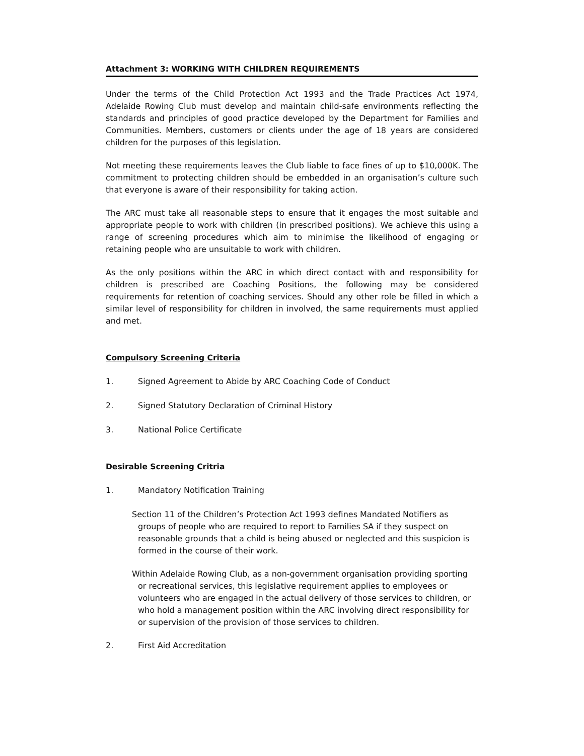Attachment 3: WORKING WITH CHILDREN REQUIREMENTS
Under the terms of the Child Protection Act 1993 and the Trade Practices Act 1974, Adelaide Rowing Club must develop and maintain child-safe environments reflecting the standards and principles of good practice developed by the Department for Families and Communities. Members, customers or clients under the age of 18 years are considered children for the purposes of this legislation.
Not meeting these requirements leaves the Club liable to face fines of up to $10,000K. The commitment to protecting children should be embedded in an organisation’s culture such that everyone is aware of their responsibility for taking action.
The ARC must take all reasonable steps to ensure that it engages the most suitable and appropriate people to work with children (in prescribed positions). We achieve this using a range of screening procedures which aim to minimise the likelihood of engaging or retaining people who are unsuitable to work with children.
As the only positions within the ARC in which direct contact with and responsibility for children is prescribed are Coaching Positions, the following may be considered requirements for retention of coaching services. Should any other role be filled in which a similar level of responsibility for children in involved, the same requirements must applied and met.
Compulsory Screening Criteria
1. Signed Agreement to Abide by ARC Coaching Code of Conduct
2. Signed Statutory Declaration of Criminal History
3. National Police Certificate
Desirable Screening Critria
1. Mandatory Notification Training
Section 11 of the Children’s Protection Act 1993 defines Mandated Notifiers as groups of people who are required to report to Families SA if they suspect on reasonable grounds that a child is being abused or neglected and this suspicion is formed in the course of their work.
Within Adelaide Rowing Club, as a non-government organisation providing sporting or recreational services, this legislative requirement applies to employees or volunteers who are engaged in the actual delivery of those services to children, or who hold a management position within the ARC involving direct responsibility for or supervision of the provision of those services to children.
2. First Aid Accreditation